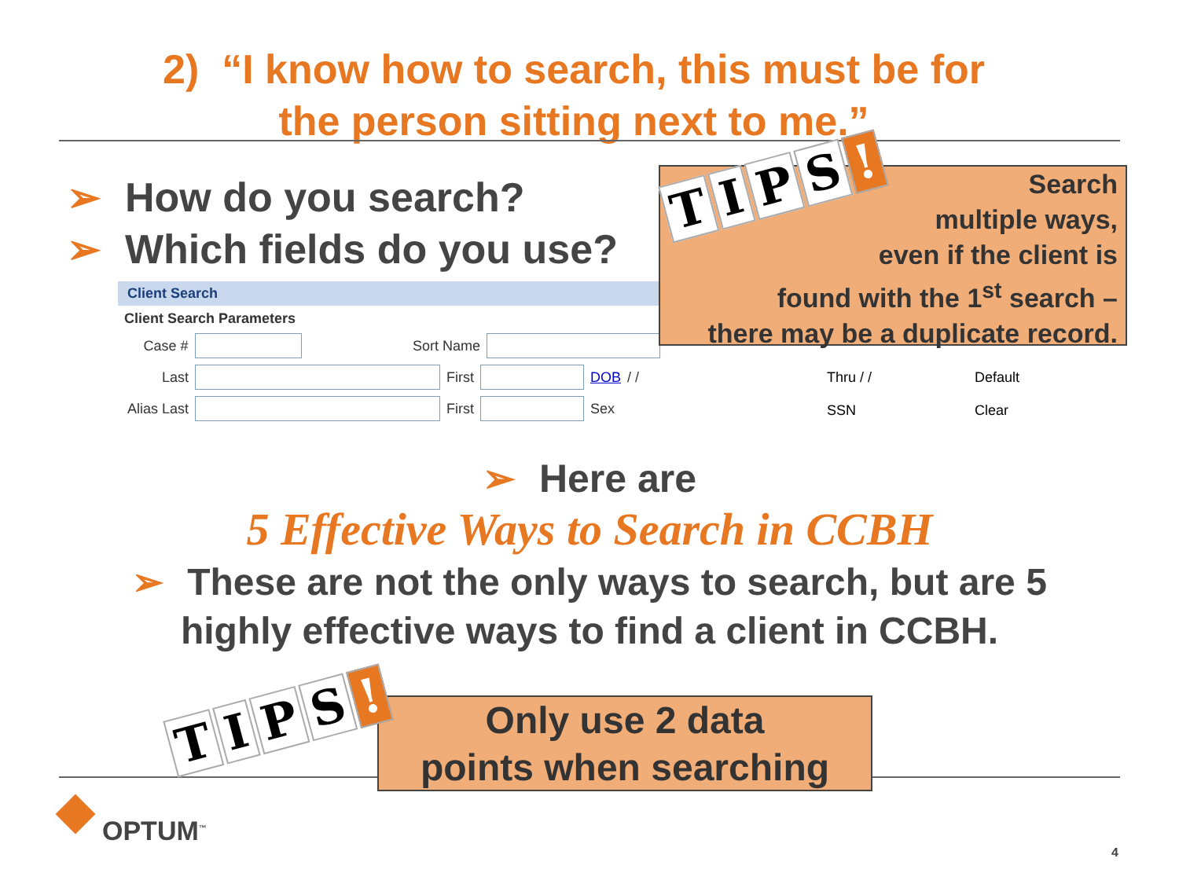2) “I know how to search, this must be for
the person sitting next to me.”
➢ How do you search?
➢ Which fields do you use?
Client Search
Client Search Parameters
Case # Sort Name
Last First DOB / /
Alias Last First Sex
Default
Clear
Thru / /
SSN
Search
multiple ways,
even if the client is
found with the 1<sup>st</sup> search –
there may be a duplicate record.
TIPS!
➢ Here are
5 Effective Ways to Search in CCBH
➢ These are not the only ways to search, but are 5
highly effective ways to find a client in CCBH.
Only use 2 data
points when searching
TIPS!
OPTUM<sup>™</sup>
4